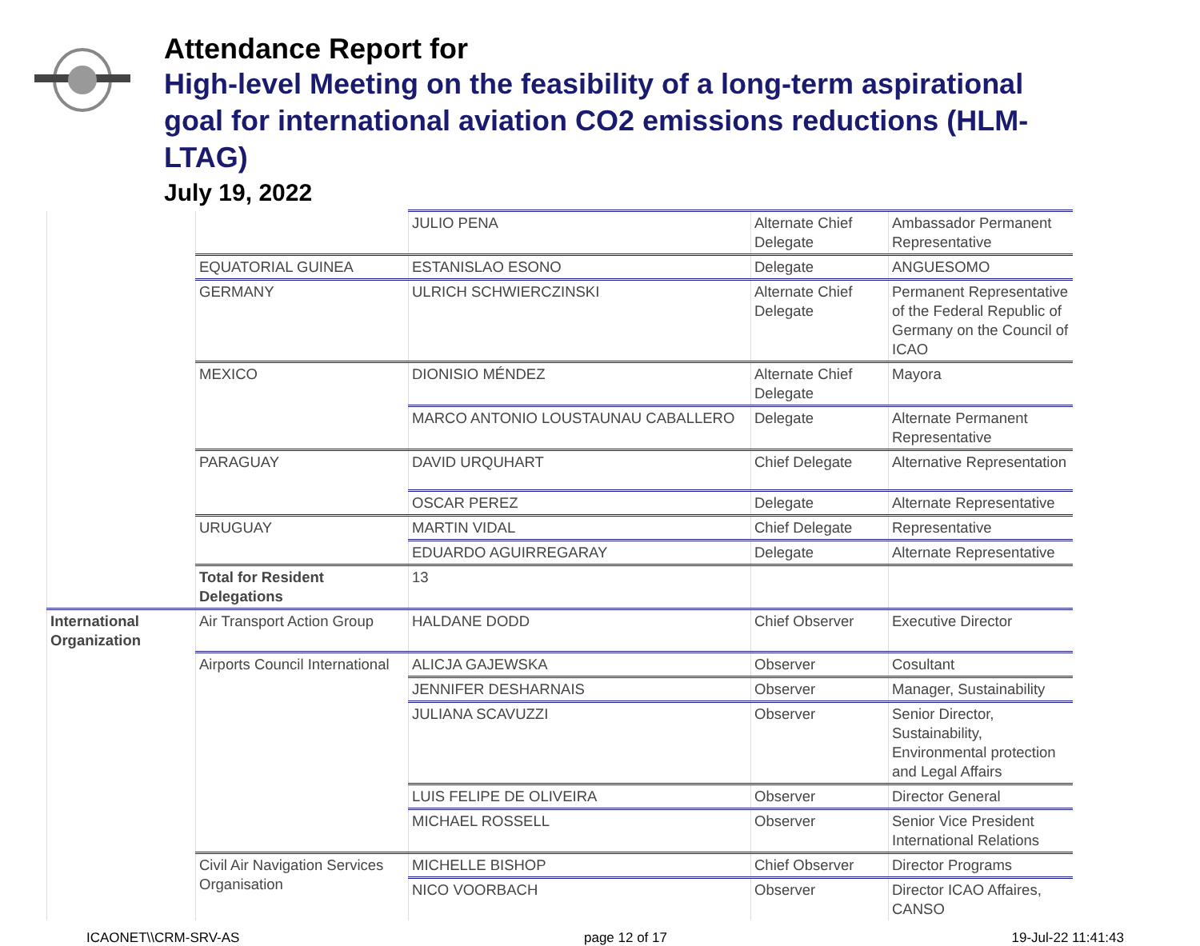Attendance Report for
High-level Meeting on the feasibility of a long-term aspirational goal for international aviation CO2 emissions reductions (HLM-LTAG)
July 19, 2022
| | | JULIO PENA | Alternate Chief Delegate | Ambassador Permanent Representative |
| | EQUATORIAL GUINEA | ESTANISLAO ESONO | Delegate | ANGUESOMO |
| | GERMANY | ULRICH SCHWIERCZINSKI | Alternate Chief Delegate | Permanent Representative of the Federal Republic of Germany on the Council of ICAO |
| | MEXICO | DIONISIO MÉNDEZ | Alternate Chief Delegate | Mayora |
| | | MARCO ANTONIO LOUSTAUNAU CABALLERO | Delegate | Alternate Permanent Representative |
| | PARAGUAY | DAVID URQUHART | Chief Delegate | Alternative Representation |
| | | OSCAR PEREZ | Delegate | Alternate Representative |
| | URUGUAY | MARTIN VIDAL | Chief Delegate | Representative |
| | | EDUARDO AGUIRREGARAY | Delegate | Alternate Representative |
| | Total for Resident Delegations | 13 | | |
| International Organization | Air Transport Action Group | HALDANE DODD | Chief Observer | Executive Director |
| | Airports Council International | ALICJA GAJEWSKA | Observer | Cosultant |
| | | JENNIFER DESHARNAIS | Observer | Manager, Sustainability |
| | | JULIANA SCAVUZZI | Observer | Senior Director, Sustainability, Environmental protection and Legal Affairs |
| | | LUIS FELIPE DE OLIVEIRA | Observer | Director General |
| | | MICHAEL ROSSELL | Observer | Senior Vice President International Relations |
| | Civil Air Navigation Services Organisation | MICHELLE BISHOP | Chief Observer | Director Programs |
| | | NICO VOORBACH | Observer | Director ICAO Affaires, CANSO |
ICAONET\\CRM-SRV-AS page 12 of 17 19-Jul-22 11:41:43